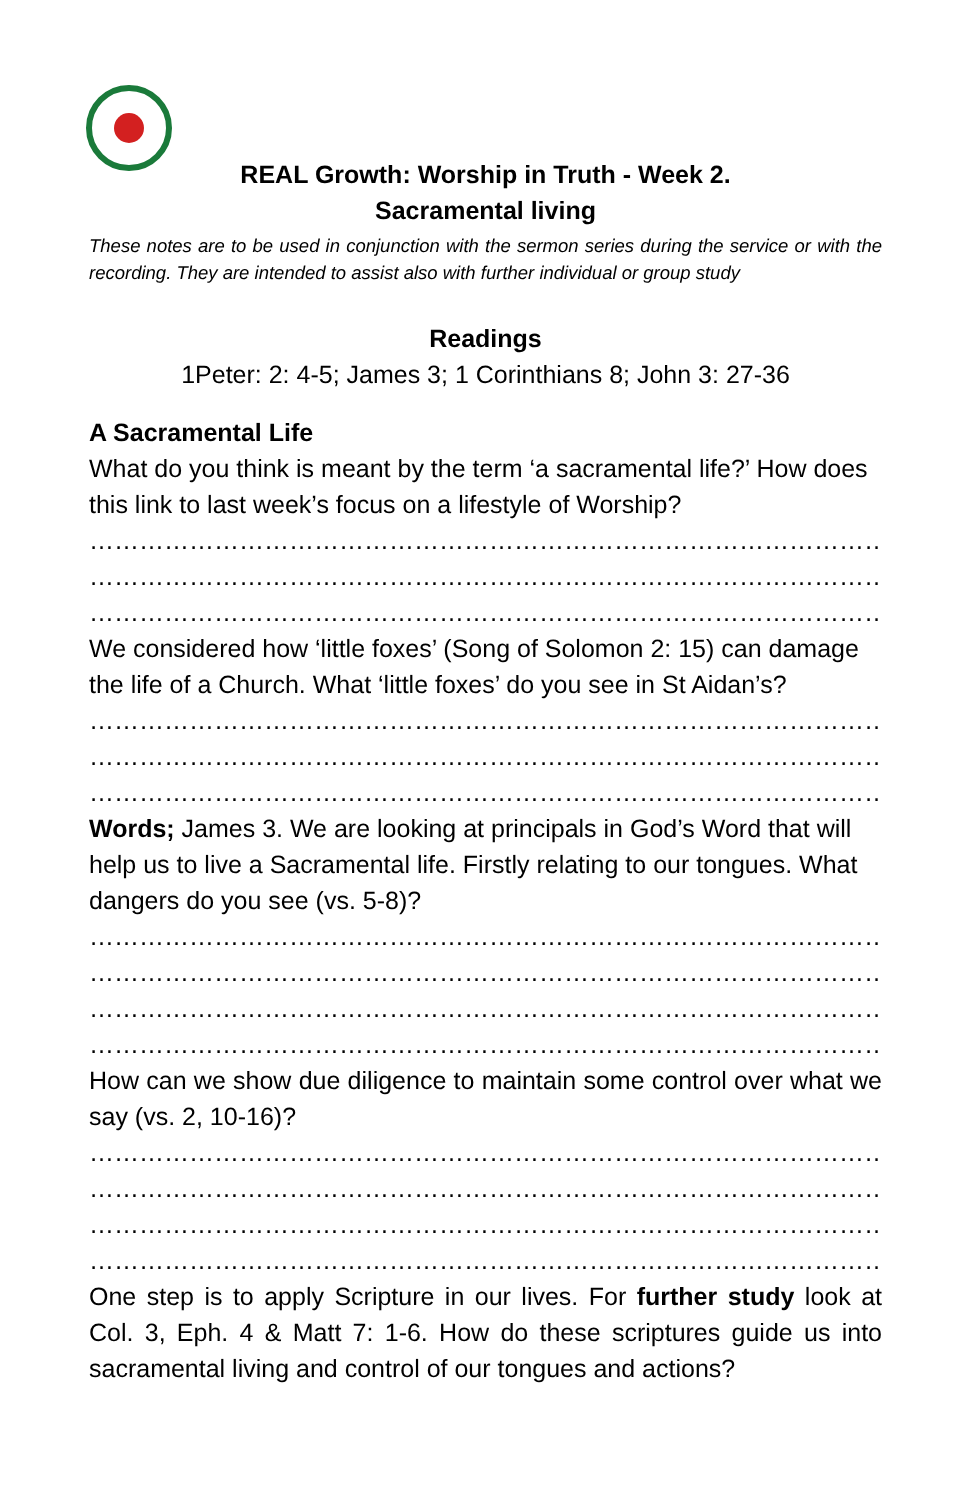REAL Growth: Worship in Truth - Week 2.
Sacramental living
These notes are to be used in conjunction with the sermon series during the service or with the recording. They are intended to assist also with further individual or group study
Readings
1Peter: 2: 4-5; James 3; 1 Corinthians 8; John 3: 27-36
A Sacramental Life
What do you think is meant by the term ‘a sacramental life?’ How does this link to last week’s focus on a lifestyle of Worship?
……………………………………………………………………………………………
……………………………………………………………………………………………
……………………………………………………………………………………………
We considered how ‘little foxes’ (Song of Solomon 2: 15) can damage the life of a Church. What ‘little foxes’ do you see in St Aidan’s?
……………………………………………………………………………………………
……………………………………………………………………………………………
……………………………………………………………………………………………
Words; James 3. We are looking at principals in God’s Word that will help us to live a Sacramental life. Firstly relating to our tongues. What dangers do you see (vs. 5-8)?
……………………………………………………………………………………………
……………………………………………………………………………………………
……………………………………………………………………………………………
……………………………………………………………………………………………
How can we show due diligence to maintain some control over what we say (vs. 2, 10-16)?
……………………………………………………………………………………………
……………………………………………………………………………………………
……………………………………………………………………………………………
……………………………………………………………………………………………
One step is to apply Scripture in our lives. For further study look at Col. 3, Eph. 4 & Matt 7: 1-6. How do these scriptures guide us into sacramental living and control of our tongues and actions?